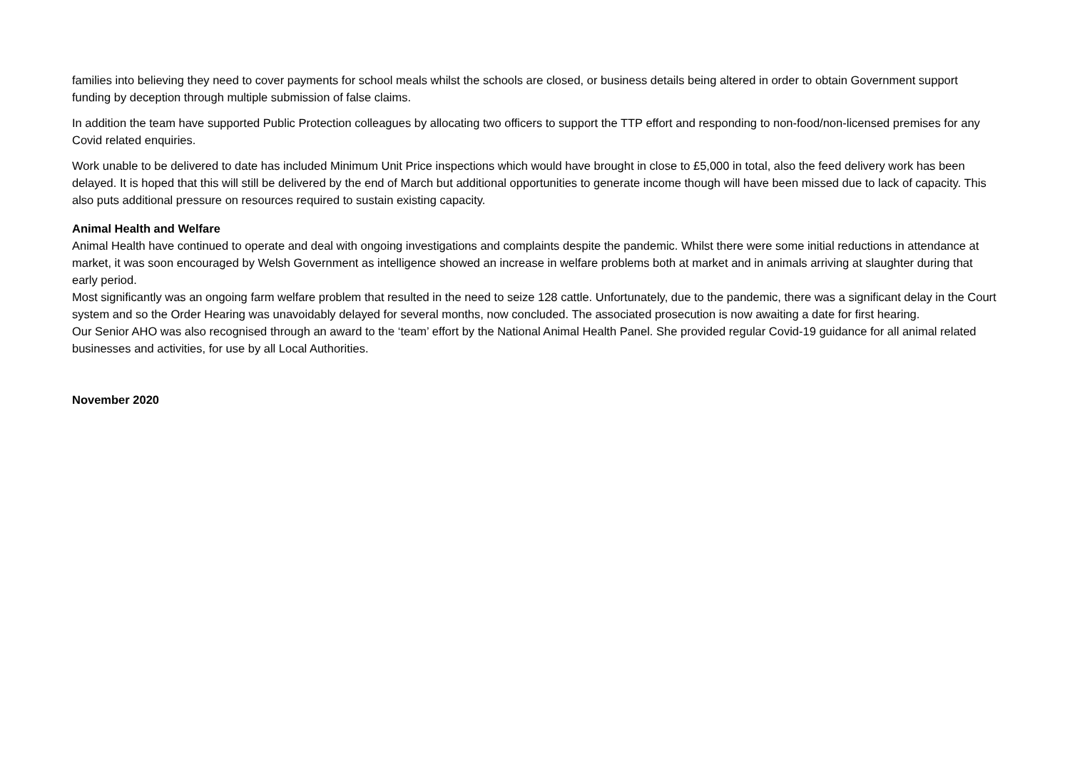families into believing they need to cover payments for school meals whilst the schools are closed, or business details being altered in order to obtain Government support funding by deception through multiple submission of false claims.
In addition the team have supported Public Protection colleagues by allocating two officers to support the TTP effort and responding to non-food/non-licensed premises for any Covid related enquiries.
Work unable to be delivered to date has included Minimum Unit Price inspections which would have brought in close to £5,000 in total, also the feed delivery work has been delayed. It is hoped that this will still be delivered by the end of March but additional opportunities to generate income though will have been missed due to lack of capacity. This also puts additional pressure on resources required to sustain existing capacity.
Animal Health and Welfare
Animal Health have continued to operate and deal with ongoing investigations and complaints despite the pandemic. Whilst there were some initial reductions in attendance at market, it was soon encouraged by Welsh Government as intelligence showed an increase in welfare problems both at market and in animals arriving at slaughter during that early period.
Most significantly was an ongoing farm welfare problem that resulted in the need to seize 128 cattle. Unfortunately, due to the pandemic, there was a significant delay in the Court system and so the Order Hearing was unavoidably delayed for several months, now concluded. The associated prosecution is now awaiting a date for first hearing.
Our Senior AHO was also recognised through an award to the ‘team’ effort by the National Animal Health Panel. She provided regular Covid-19 guidance for all animal related businesses and activities, for use by all Local Authorities.
November 2020